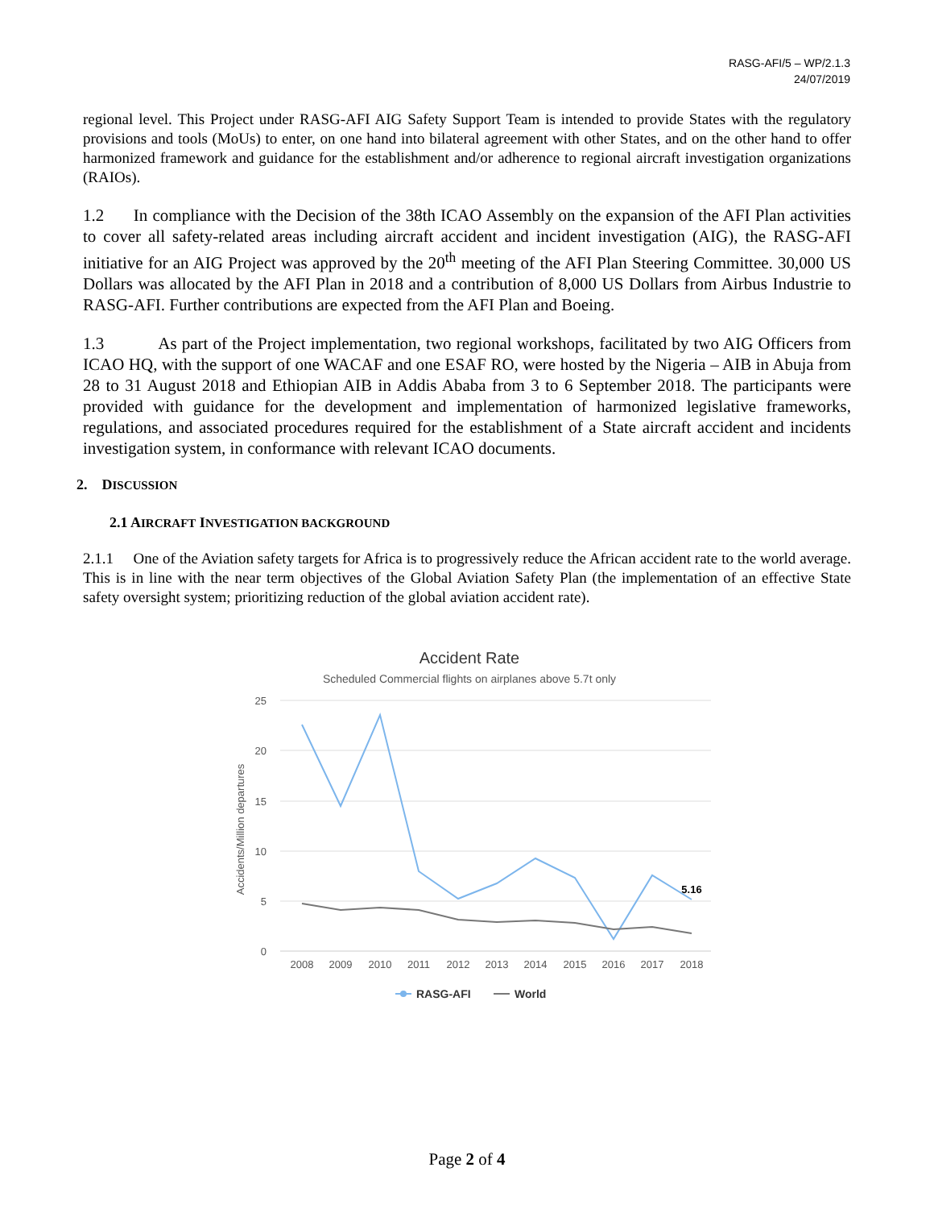RASG-AFI/5 – WP/2.1.3
24/07/2019
regional level. This Project under RASG-AFI AIG Safety Support Team is intended to provide States with the regulatory provisions and tools (MoUs) to enter, on one hand into bilateral agreement with other States, and on the other hand to offer harmonized framework and guidance for the establishment and/or adherence to regional aircraft investigation organizations (RAIOs).
1.2 In compliance with the Decision of the 38th ICAO Assembly on the expansion of the AFI Plan activities to cover all safety-related areas including aircraft accident and incident investigation (AIG), the RASG-AFI initiative for an AIG Project was approved by the 20<sup>th</sup> meeting of the AFI Plan Steering Committee. 30,000 US Dollars was allocated by the AFI Plan in 2018 and a contribution of 8,000 US Dollars from Airbus Industrie to RASG-AFI. Further contributions are expected from the AFI Plan and Boeing.
1.3 As part of the Project implementation, two regional workshops, facilitated by two AIG Officers from ICAO HQ, with the support of one WACAF and one ESAF RO, were hosted by the Nigeria – AIB in Abuja from 28 to 31 August 2018 and Ethiopian AIB in Addis Ababa from 3 to 6 September 2018. The participants were provided with guidance for the development and implementation of harmonized legislative frameworks, regulations, and associated procedures required for the establishment of a State aircraft accident and incidents investigation system, in conformance with relevant ICAO documents.
2. DISCUSSION
2.1 AIRCRAFT INVESTIGATION BACKGROUND
2.1.1 One of the Aviation safety targets for Africa is to progressively reduce the African accident rate to the world average. This is in line with the near term objectives of the Global Aviation Safety Plan (the implementation of an effective State safety oversight system; prioritizing reduction of the global aviation accident rate).
Accident Rate
Scheduled Commercial flights on airplanes above 5.7t only
25
20
15
10
5
0
Accidents/Million departures
2008
2009
2010
2011
2012
2013
2014
2015
2016
2017
2018
5.16
RASG-AFI
World
Page 2 of 4